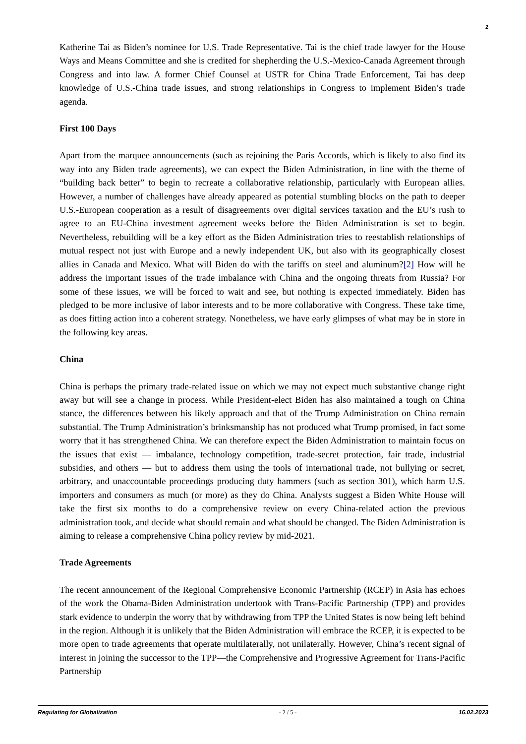2
Katherine Tai as Biden’s nominee for U.S. Trade Representative. Tai is the chief trade lawyer for the House Ways and Means Committee and she is credited for shepherding the U.S.-Mexico-Canada Agreement through Congress and into law. A former Chief Counsel at USTR for China Trade Enforcement, Tai has deep knowledge of U.S.-China trade issues, and strong relationships in Congress to implement Biden’s trade agenda.
First 100 Days
Apart from the marquee announcements (such as rejoining the Paris Accords, which is likely to also find its way into any Biden trade agreements), we can expect the Biden Administration, in line with the theme of “building back better” to begin to recreate a collaborative relationship, particularly with European allies. However, a number of challenges have already appeared as potential stumbling blocks on the path to deeper U.S.-European cooperation as a result of disagreements over digital services taxation and the EU’s rush to agree to an EU-China investment agreement weeks before the Biden Administration is set to begin. Nevertheless, rebuilding will be a key effort as the Biden Administration tries to reestablish relationships of mutual respect not just with Europe and a newly independent UK, but also with its geographically closest allies in Canada and Mexico. What will Biden do with the tariffs on steel and aluminum?[2] How will he address the important issues of the trade imbalance with China and the ongoing threats from Russia? For some of these issues, we will be forced to wait and see, but nothing is expected immediately. Biden has pledged to be more inclusive of labor interests and to be more collaborative with Congress. These take time, as does fitting action into a coherent strategy. Nonetheless, we have early glimpses of what may be in store in the following key areas.
China
China is perhaps the primary trade-related issue on which we may not expect much substantive change right away but will see a change in process. While President-elect Biden has also maintained a tough on China stance, the differences between his likely approach and that of the Trump Administration on China remain substantial. The Trump Administration’s brinksmanship has not produced what Trump promised, in fact some worry that it has strengthened China. We can therefore expect the Biden Administration to maintain focus on the issues that exist — imbalance, technology competition, trade-secret protection, fair trade, industrial subsidies, and others — but to address them using the tools of international trade, not bullying or secret, arbitrary, and unaccountable proceedings producing duty hammers (such as section 301), which harm U.S. importers and consumers as much (or more) as they do China. Analysts suggest a Biden White House will take the first six months to do a comprehensive review on every China-related action the previous administration took, and decide what should remain and what should be changed. The Biden Administration is aiming to release a comprehensive China policy review by mid-2021.
Trade Agreements
The recent announcement of the Regional Comprehensive Economic Partnership (RCEP) in Asia has echoes of the work the Obama-Biden Administration undertook with Trans-Pacific Partnership (TPP) and provides stark evidence to underpin the worry that by withdrawing from TPP the United States is now being left behind in the region. Although it is unlikely that the Biden Administration will embrace the RCEP, it is expected to be more open to trade agreements that operate multilaterally, not unilaterally. However, China’s recent signal of interest in joining the successor to the TPP—the Comprehensive and Progressive Agreement for Trans-Pacific Partnership
Regulating for Globalization - 2 / 5 - 16.02.2023